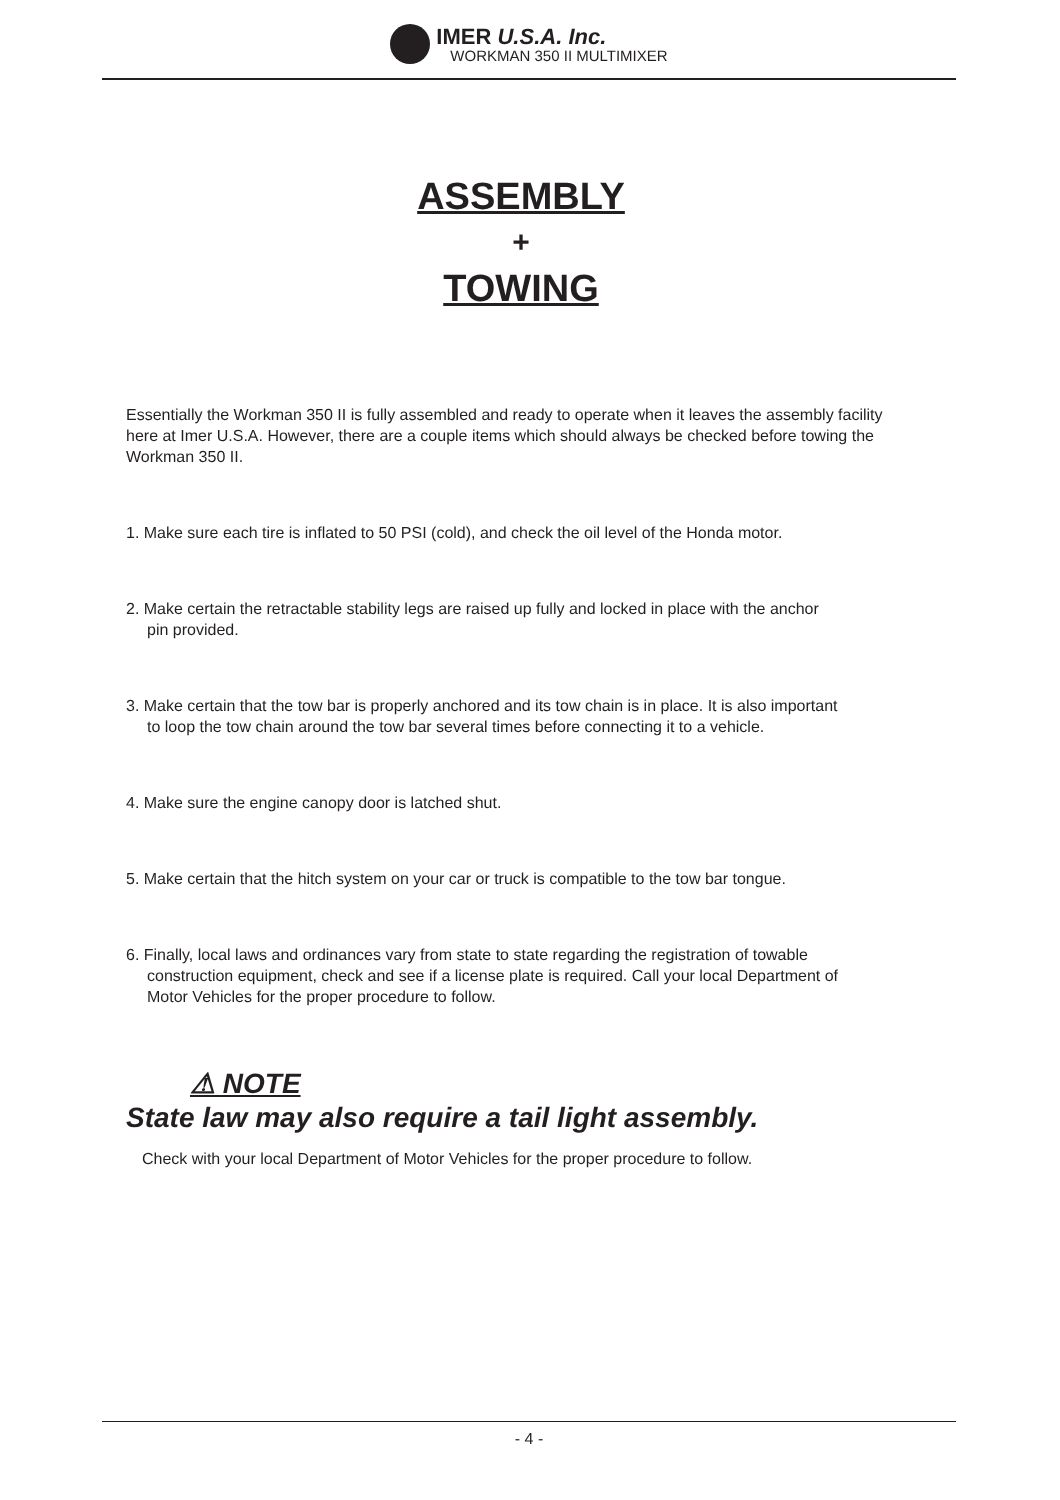IMER U.S.A. Inc.
WORKMAN 350 II MULTIMIXER
ASSEMBLY
+
TOWING
Essentially the Workman 350 II is fully assembled and ready to operate when it leaves the assembly facility here at Imer U.S.A. However, there are a couple items which should always be checked before towing the Workman 350 II.
1. Make sure each tire is inflated to 50 PSI (cold), and check the oil level of the Honda motor.
2. Make certain the retractable stability legs are raised up fully and locked in place with the anchor
pin provided.
3. Make certain that the tow bar is properly anchored and its tow chain is in place. It is also important
to loop the tow chain around the tow bar several times before connecting it to a vehicle.
4. Make sure the engine canopy door is latched shut.
5. Make certain that the hitch system on your car or truck is compatible to the tow bar tongue.
6. Finally, local laws and ordinances vary from state to state regarding the registration of towable
construction equipment, check and see if a license plate is required. Call your local Department of
Motor Vehicles for the proper procedure to follow.
⚠ NOTE
State law may also require a tail light assembly.
Check with your local Department of Motor Vehicles for the proper procedure to follow.
- 4 -